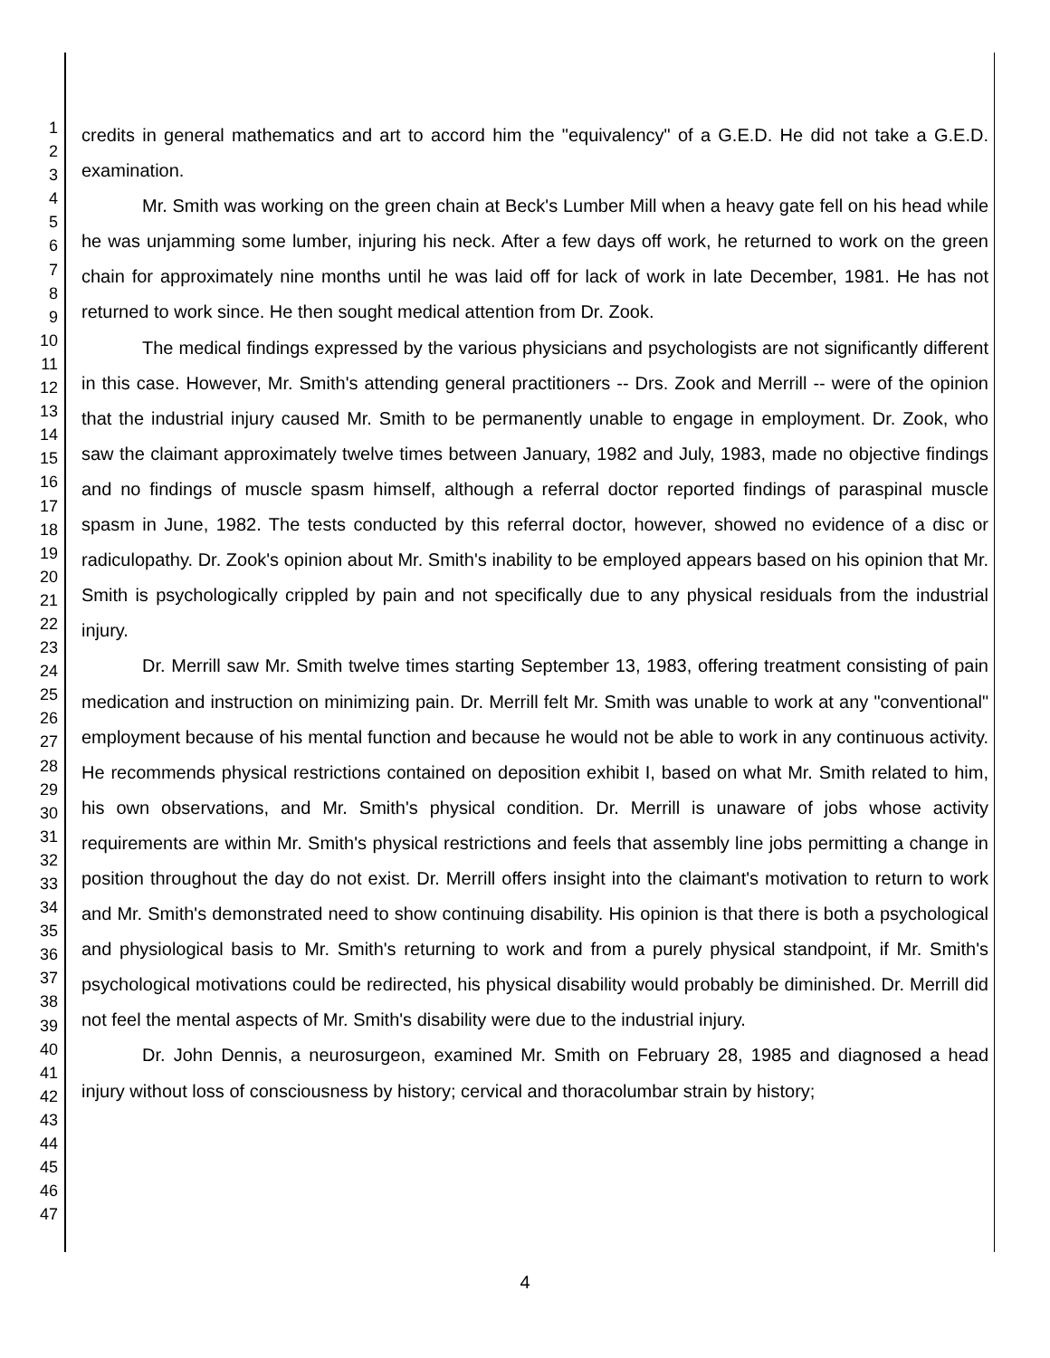1
2
3
4
5
6
7
8
9
10
11
12
13
14
15
16
17
18
19
20
21
22
23
24
25
26
27
28
29
30
31
32
33
34
35
36
37
38
39
40
41
42
43
44
45
46
47
credits in general mathematics and art to accord him the "equivalency" of a G.E.D. He did not take a G.E.D. examination.
Mr. Smith was working on the green chain at Beck's Lumber Mill when a heavy gate fell on his head while he was unjamming some lumber, injuring his neck. After a few days off work, he returned to work on the green chain for approximately nine months until he was laid off for lack of work in late December, 1981. He has not returned to work since. He then sought medical attention from Dr. Zook.
The medical findings expressed by the various physicians and psychologists are not significantly different in this case. However, Mr. Smith's attending general practitioners -- Drs. Zook and Merrill -- were of the opinion that the industrial injury caused Mr. Smith to be permanently unable to engage in employment. Dr. Zook, who saw the claimant approximately twelve times between January, 1982 and July, 1983, made no objective findings and no findings of muscle spasm himself, although a referral doctor reported findings of paraspinal muscle spasm in June, 1982. The tests conducted by this referral doctor, however, showed no evidence of a disc or radiculopathy. Dr. Zook's opinion about Mr. Smith's inability to be employed appears based on his opinion that Mr. Smith is psychologically crippled by pain and not specifically due to any physical residuals from the industrial injury.
Dr. Merrill saw Mr. Smith twelve times starting September 13, 1983, offering treatment consisting of pain medication and instruction on minimizing pain. Dr. Merrill felt Mr. Smith was unable to work at any "conventional" employment because of his mental function and because he would not be able to work in any continuous activity. He recommends physical restrictions contained on deposition exhibit I, based on what Mr. Smith related to him, his own observations, and Mr. Smith's physical condition. Dr. Merrill is unaware of jobs whose activity requirements are within Mr. Smith's physical restrictions and feels that assembly line jobs permitting a change in position throughout the day do not exist. Dr. Merrill offers insight into the claimant's motivation to return to work and Mr. Smith's demonstrated need to show continuing disability. His opinion is that there is both a psychological and physiological basis to Mr. Smith's returning to work and from a purely physical standpoint, if Mr. Smith's psychological motivations could be redirected, his physical disability would probably be diminished. Dr. Merrill did not feel the mental aspects of Mr. Smith's disability were due to the industrial injury.
Dr. John Dennis, a neurosurgeon, examined Mr. Smith on February 28, 1985 and diagnosed a head injury without loss of consciousness by history; cervical and thoracolumbar strain by history;
4